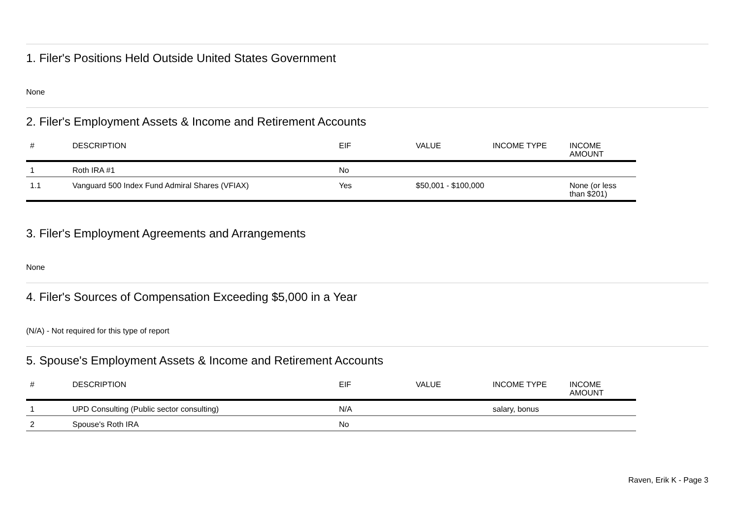1. Filer's Positions Held Outside United States Government
None
2. Filer's Employment Assets & Income and Retirement Accounts
| # | DESCRIPTION | EIF | VALUE | INCOME TYPE | INCOME AMOUNT |
| --- | --- | --- | --- | --- | --- |
| 1 | Roth IRA #1 | No | | | |
| 1.1 | Vanguard 500 Index Fund Admiral Shares (VFIAX) | Yes | $50,001 - $100,000 | | None (or less than $201) |
3. Filer's Employment Agreements and Arrangements
None
4. Filer's Sources of Compensation Exceeding $5,000 in a Year
(N/A) - Not required for this type of report
5. Spouse's Employment Assets & Income and Retirement Accounts
| # | DESCRIPTION | EIF | VALUE | INCOME TYPE | INCOME AMOUNT |
| --- | --- | --- | --- | --- | --- |
| 1 | UPD Consulting (Public sector consulting) | N/A | | salary, bonus | |
| 2 | Spouse's Roth IRA | No | | | |
Raven, Erik K - Page 3